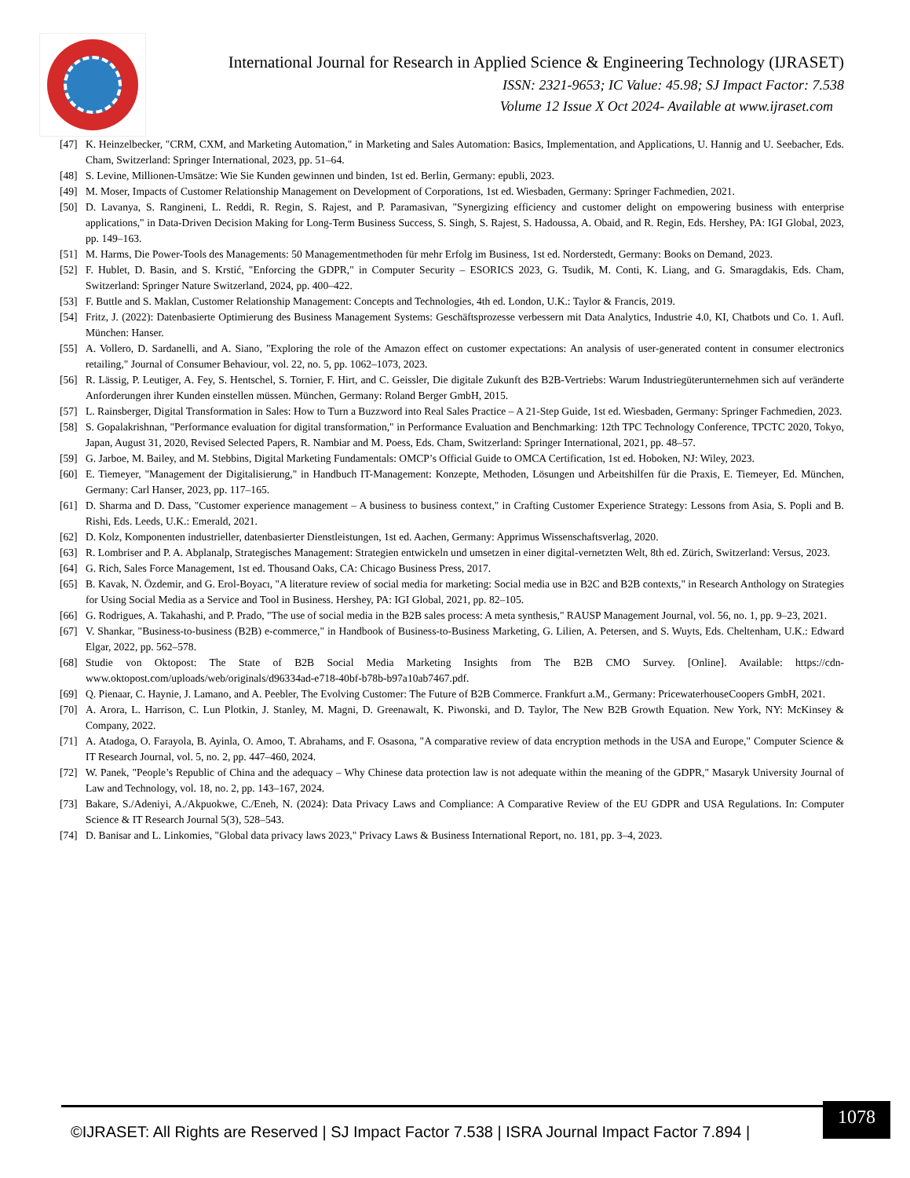International Journal for Research in Applied Science & Engineering Technology (IJRASET)
ISSN: 2321-9653; IC Value: 45.98; SJ Impact Factor: 7.538
Volume 12 Issue X Oct 2024- Available at www.ijraset.com
[47] K. Heinzelbecker, "CRM, CXM, and Marketing Automation," in Marketing and Sales Automation: Basics, Implementation, and Applications, U. Hannig and U. Seebacher, Eds. Cham, Switzerland: Springer International, 2023, pp. 51–64.
[48] S. Levine, Millionen-Umsätze: Wie Sie Kunden gewinnen und binden, 1st ed. Berlin, Germany: epubli, 2023.
[49] M. Moser, Impacts of Customer Relationship Management on Development of Corporations, 1st ed. Wiesbaden, Germany: Springer Fachmedien, 2021.
[50] D. Lavanya, S. Rangineni, L. Reddi, R. Regin, S. Rajest, and P. Paramasivan, "Synergizing efficiency and customer delight on empowering business with enterprise applications," in Data-Driven Decision Making for Long-Term Business Success, S. Singh, S. Rajest, S. Hadoussa, A. Obaid, and R. Regin, Eds. Hershey, PA: IGI Global, 2023, pp. 149–163.
[51] M. Harms, Die Power-Tools des Managements: 50 Managementmethoden für mehr Erfolg im Business, 1st ed. Norderstedt, Germany: Books on Demand, 2023.
[52] F. Hublet, D. Basin, and S. Krstić, "Enforcing the GDPR," in Computer Security – ESORICS 2023, G. Tsudik, M. Conti, K. Liang, and G. Smaragdakis, Eds. Cham, Switzerland: Springer Nature Switzerland, 2024, pp. 400–422.
[53] F. Buttle and S. Maklan, Customer Relationship Management: Concepts and Technologies, 4th ed. London, U.K.: Taylor & Francis, 2019.
[54] Fritz, J. (2022): Datenbasierte Optimierung des Business Management Systems: Geschäftsprozesse verbessern mit Data Analytics, Industrie 4.0, KI, Chatbots und Co. 1. Aufl. München: Hanser.
[55] A. Vollero, D. Sardanelli, and A. Siano, "Exploring the role of the Amazon effect on customer expectations: An analysis of user-generated content in consumer electronics retailing," Journal of Consumer Behaviour, vol. 22, no. 5, pp. 1062–1073, 2023.
[56] R. Lässig, P. Leutiger, A. Fey, S. Hentschel, S. Tornier, F. Hirt, and C. Geissler, Die digitale Zukunft des B2B-Vertriebs: Warum Industriegüterunternehmen sich auf veränderte Anforderungen ihrer Kunden einstellen müssen. München, Germany: Roland Berger GmbH, 2015.
[57] L. Rainsberger, Digital Transformation in Sales: How to Turn a Buzzword into Real Sales Practice – A 21-Step Guide, 1st ed. Wiesbaden, Germany: Springer Fachmedien, 2023.
[58] S. Gopalakrishnan, "Performance evaluation for digital transformation," in Performance Evaluation and Benchmarking: 12th TPC Technology Conference, TPCTC 2020, Tokyo, Japan, August 31, 2020, Revised Selected Papers, R. Nambiar and M. Poess, Eds. Cham, Switzerland: Springer International, 2021, pp. 48–57.
[59] G. Jarboe, M. Bailey, and M. Stebbins, Digital Marketing Fundamentals: OMCP’s Official Guide to OMCA Certification, 1st ed. Hoboken, NJ: Wiley, 2023.
[60] E. Tiemeyer, "Management der Digitalisierung," in Handbuch IT-Management: Konzepte, Methoden, Lösungen und Arbeitshilfen für die Praxis, E. Tiemeyer, Ed. München, Germany: Carl Hanser, 2023, pp. 117–165.
[61] D. Sharma and D. Dass, "Customer experience management – A business to business context," in Crafting Customer Experience Strategy: Lessons from Asia, S. Popli and B. Rishi, Eds. Leeds, U.K.: Emerald, 2021.
[62] D. Kolz, Komponenten industrieller, datenbasierter Dienstleistungen, 1st ed. Aachen, Germany: Apprimus Wissenschaftsverlag, 2020.
[63] R. Lombriser and P. A. Abplanalp, Strategisches Management: Strategien entwickeln und umsetzen in einer digital-vernetzten Welt, 8th ed. Zürich, Switzerland: Versus, 2023.
[64] G. Rich, Sales Force Management, 1st ed. Thousand Oaks, CA: Chicago Business Press, 2017.
[65] B. Kavak, N. Özdemir, and G. Erol-Boyacı, "A literature review of social media for marketing: Social media use in B2C and B2B contexts," in Research Anthology on Strategies for Using Social Media as a Service and Tool in Business. Hershey, PA: IGI Global, 2021, pp. 82–105.
[66] G. Rodrigues, A. Takahashi, and P. Prado, "The use of social media in the B2B sales process: A meta synthesis," RAUSP Management Journal, vol. 56, no. 1, pp. 9–23, 2021.
[67] V. Shankar, "Business-to-business (B2B) e-commerce," in Handbook of Business-to-Business Marketing, G. Lilien, A. Petersen, and S. Wuyts, Eds. Cheltenham, U.K.: Edward Elgar, 2022, pp. 562–578.
[68] Studie von Oktopost: The State of B2B Social Media Marketing Insights from The B2B CMO Survey. [Online]. Available: https://cdn-www.oktopost.com/uploads/web/originals/d96334ad-e718-40bf-b78b-b97a10ab7467.pdf.
[69] Q. Pienaar, C. Haynie, J. Lamano, and A. Peebler, The Evolving Customer: The Future of B2B Commerce. Frankfurt a.M., Germany: PricewaterhouseCoopers GmbH, 2021.
[70] A. Arora, L. Harrison, C. Lun Plotkin, J. Stanley, M. Magni, D. Greenawalt, K. Piwonski, and D. Taylor, The New B2B Growth Equation. New York, NY: McKinsey & Company, 2022.
[71] A. Atadoga, O. Farayola, B. Ayinla, O. Amoo, T. Abrahams, and F. Osasona, "A comparative review of data encryption methods in the USA and Europe," Computer Science & IT Research Journal, vol. 5, no. 2, pp. 447–460, 2024.
[72] W. Panek, "People’s Republic of China and the adequacy – Why Chinese data protection law is not adequate within the meaning of the GDPR," Masaryk University Journal of Law and Technology, vol. 18, no. 2, pp. 143–167, 2024.
[73] Bakare, S./Adeniyi, A./Akpuokwe, C./Eneh, N. (2024): Data Privacy Laws and Compliance: A Comparative Review of the EU GDPR and USA Regulations. In: Computer Science & IT Research Journal 5(3), 528–543.
[74] D. Banisar and L. Linkomies, "Global data privacy laws 2023," Privacy Laws & Business International Report, no. 181, pp. 3–4, 2023.
©IJRASET: All Rights are Reserved | SJ Impact Factor 7.538 | ISRA Journal Impact Factor 7.894 |
1078